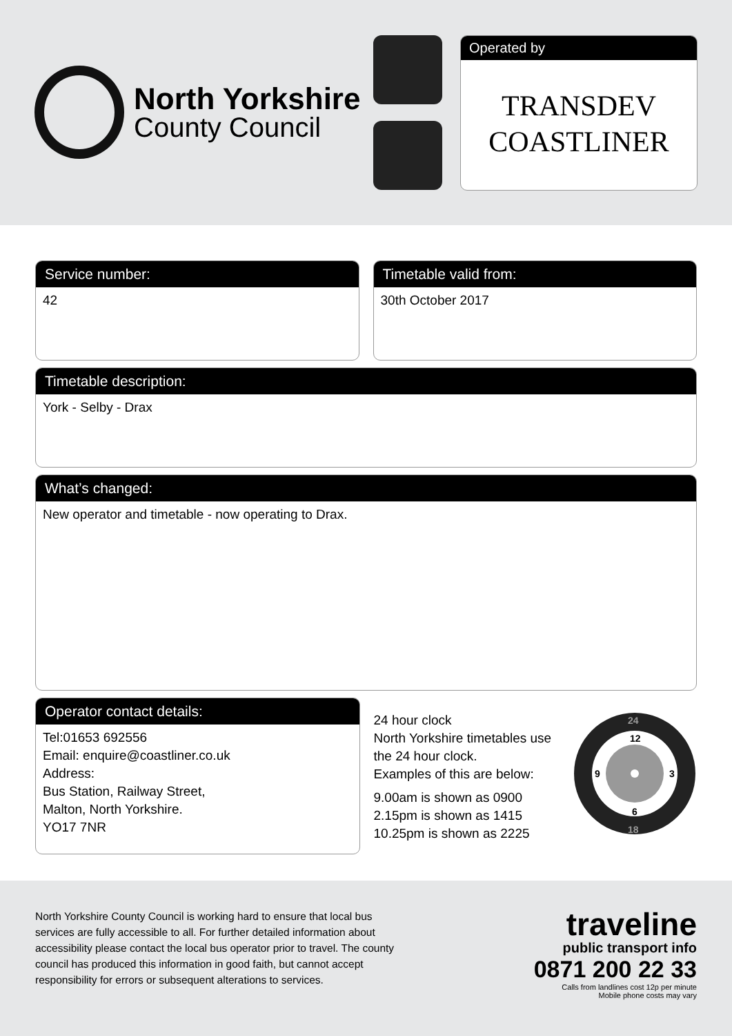North Yorkshire
County Council
Operated by
TRANSDEV
COASTLINER
Service number:
42
Timetable valid from:
30th October 2017
Timetable description:
York - Selby - Drax
What’s changed:
New operator and timetable - now operating to Drax.
Operator contact details:
Tel:01653 692556
Email: enquire@coastliner.co.uk
Address:
Bus Station, Railway Street,
Malton, North Yorkshire.
YO17 7NR
24 hour clock
North Yorkshire timetables use the 24 hour clock.
Examples of this are below:
9.00am is shown as 0900
2.15pm is shown as 1415
10.25pm is shown as 2225
12
3
6
9
24
18
North Yorkshire County Council is working hard to ensure that local bus services are fully accessible to all. For further detailed information about accessibility please contact the local bus operator prior to travel. The county council has produced this information in good faith, but cannot accept responsibility for errors or subsequent alterations to services.
traveline
public transport info
0871 200 22 33
Calls from landlines cost 12p per minute
Mobile phone costs may vary